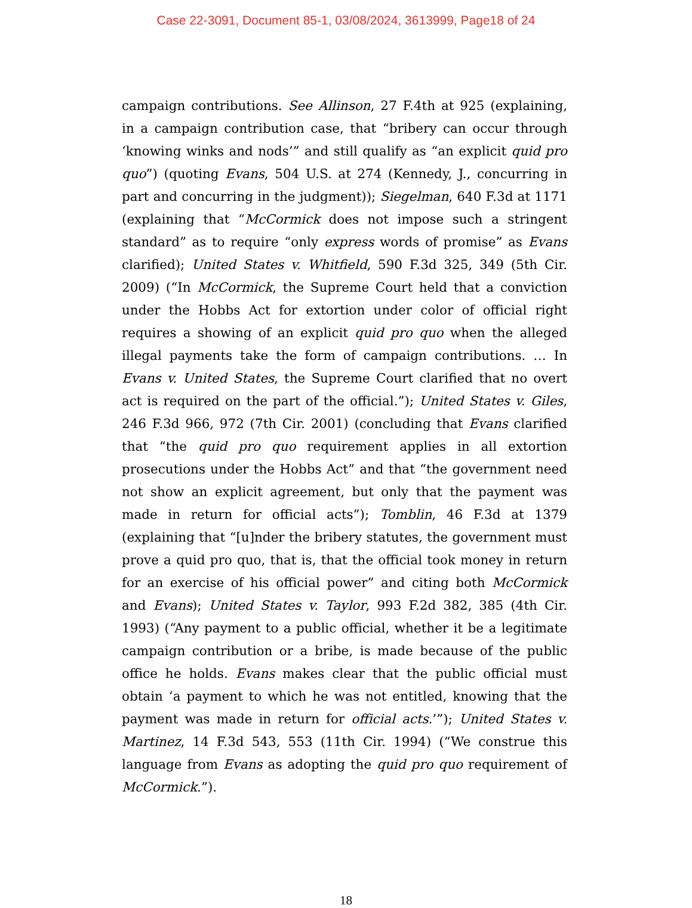Case 22-3091, Document 85-1, 03/08/2024, 3613999, Page18 of 24
campaign contributions. See Allinson, 27 F.4th at 925 (explaining, in a campaign contribution case, that “bribery can occur through ‘knowing winks and nods’” and still qualify as “an explicit quid pro quo”) (quoting Evans, 504 U.S. at 274 (Kennedy, J., concurring in part and concurring in the judgment)); Siegelman, 640 F.3d at 1171 (explaining that “McCormick does not impose such a stringent standard” as to require “only express words of promise” as Evans clarified); United States v. Whitfield, 590 F.3d 325, 349 (5th Cir. 2009) (“In McCormick, the Supreme Court held that a conviction under the Hobbs Act for extortion under color of official right requires a showing of an explicit quid pro quo when the alleged illegal payments take the form of campaign contributions. … In Evans v. United States, the Supreme Court clarified that no overt act is required on the part of the official.”); United States v. Giles, 246 F.3d 966, 972 (7th Cir. 2001) (concluding that Evans clarified that “the quid pro quo requirement applies in all extortion prosecutions under the Hobbs Act” and that “the government need not show an explicit agreement, but only that the payment was made in return for official acts”); Tomblin, 46 F.3d at 1379 (explaining that “[u]nder the bribery statutes, the government must prove a quid pro quo, that is, that the official took money in return for an exercise of his official power” and citing both McCormick and Evans); United States v. Taylor, 993 F.2d 382, 385 (4th Cir. 1993) (“Any payment to a public official, whether it be a legitimate campaign contribution or a bribe, is made because of the public office he holds. Evans makes clear that the public official must obtain ‘a payment to which he was not entitled, knowing that the payment was made in return for official acts.’”); United States v. Martinez, 14 F.3d 543, 553 (11th Cir. 1994) (“We construe this language from Evans as adopting the quid pro quo requirement of McCormick.”).
18